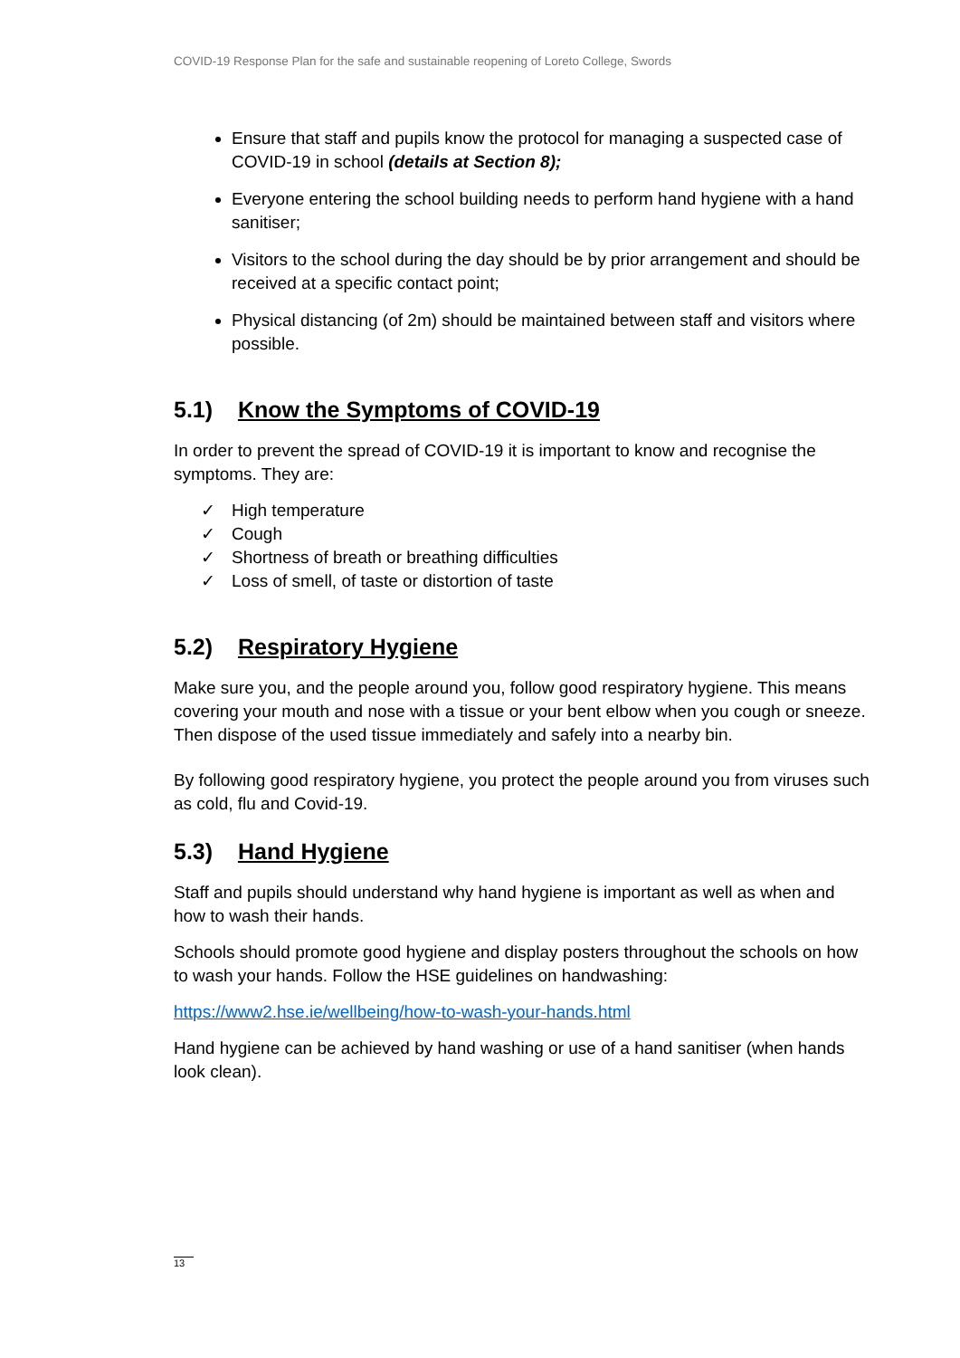COVID-19 Response Plan for the safe and sustainable reopening of Loreto College, Swords
Ensure that staff and pupils know the protocol for managing a suspected case of COVID-19 in school (details at Section 8);
Everyone entering the school building needs to perform hand hygiene with a hand sanitiser;
Visitors to the school during the day should be by prior arrangement and should be received at a specific contact point;
Physical distancing (of 2m) should be maintained between staff and visitors where possible.
5.1) Know the Symptoms of COVID-19
In order to prevent the spread of COVID-19 it is important to know and recognise the symptoms. They are:
✓ High temperature
✓ Cough
✓ Shortness of breath or breathing difficulties
✓ Loss of smell, of taste or distortion of taste
5.2) Respiratory Hygiene
Make sure you, and the people around you, follow good respiratory hygiene. This means covering your mouth and nose with a tissue or your bent elbow when you cough or sneeze. Then dispose of the used tissue immediately and safely into a nearby bin.
By following good respiratory hygiene, you protect the people around you from viruses such as cold, flu and Covid-19.
5.3) Hand Hygiene
Staff and pupils should understand why hand hygiene is important as well as when and how to wash their hands.
Schools should promote good hygiene and display posters throughout the schools on how to wash your hands. Follow the HSE guidelines on handwashing:
https://www2.hse.ie/wellbeing/how-to-wash-your-hands.html
Hand hygiene can be achieved by hand washing or use of a hand sanitiser (when hands look clean).
13